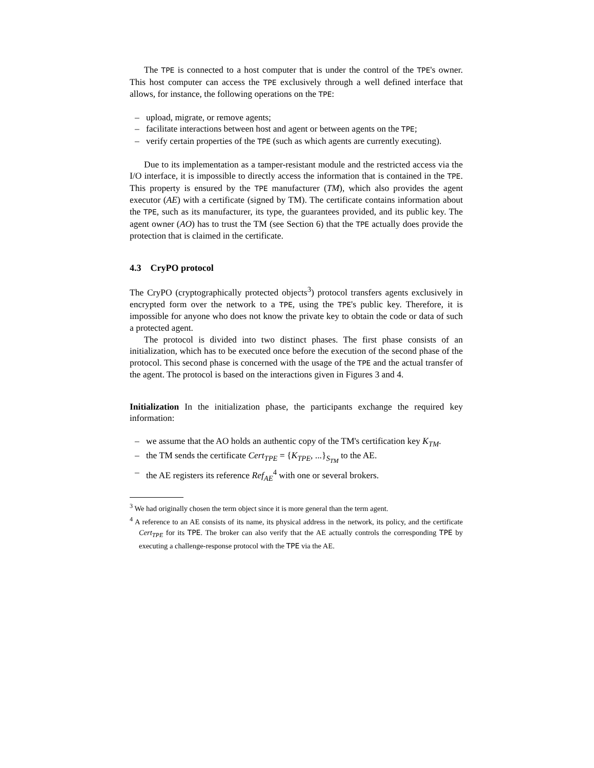The TPE is connected to a host computer that is under the control of the TPE's owner. This host computer can access the TPE exclusively through a well defined interface that allows, for instance, the following operations on the TPE:
– upload, migrate, or remove agents;
– facilitate interactions between host and agent or between agents on the TPE;
– verify certain properties of the TPE (such as which agents are currently executing).
Due to its implementation as a tamper-resistant module and the restricted access via the I/O interface, it is impossible to directly access the information that is contained in the TPE. This property is ensured by the TPE manufacturer (TM), which also provides the agent executor (AE) with a certificate (signed by TM). The certificate contains information about the TPE, such as its manufacturer, its type, the guarantees provided, and its public key. The agent owner (AO) has to trust the TM (see Section 6) that the TPE actually does provide the protection that is claimed in the certificate.
4.3 CryPO protocol
The CryPO (cryptographically protected objects<sup>3</sup>) protocol transfers agents exclusively in encrypted form over the network to a TPE, using the TPE's public key. Therefore, it is impossible for anyone who does not know the private key to obtain the code or data of such a protected agent.
The protocol is divided into two distinct phases. The first phase consists of an initialization, which has to be executed once before the execution of the second phase of the protocol. This second phase is concerned with the usage of the TPE and the actual transfer of the agent. The protocol is based on the interactions given in Figures 3 and 4.
Initialization In the initialization phase, the participants exchange the required key information:
– we assume that the AO holds an authentic copy of the TM's certification key K<sub>TM</sub>.
– the TM sends the certificate Cert<sub>TPE</sub> = {K<sub>TPE</sub>, ...}<sub>S<sub>TM</sub></sub> to the AE.
– the AE registers its reference Ref<sub>AE</sub><sup>4</sup> with one or several brokers.
<sup>3</sup> We had originally chosen the term object since it is more general than the term agent.
<sup>4</sup> A reference to an AE consists of its name, its physical address in the network, its policy, and the certificate Cert<sub>TPE</sub> for its TPE. The broker can also verify that the AE actually controls the corresponding TPE by executing a challenge-response protocol with the TPE via the AE.